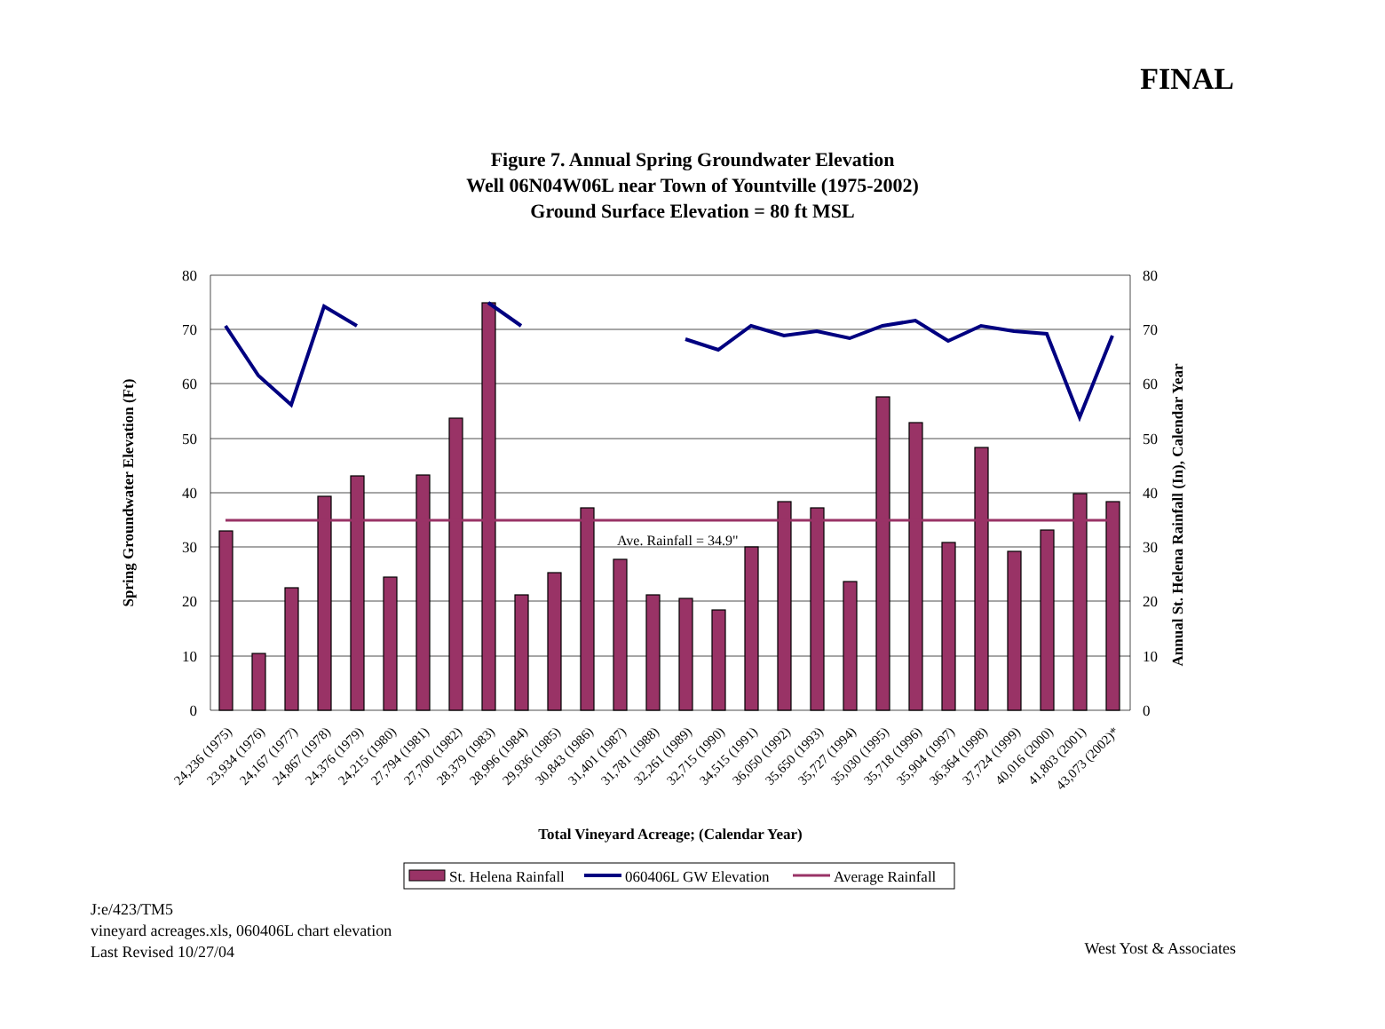FINAL
Figure 7. Annual Spring Groundwater Elevation
Well 06N04W06L near Town of Yountville (1975-2002)
Ground Surface Elevation = 80 ft MSL
80
70
60
50
40
30
20
10
0
80
70
60
50
40
30
20
10
0
Ave. Rainfall = 34.9"
Spring Groundwater Elevation (Ft)
Annual St. Helena Rainfall (In), Calendar Year
24,236 (1975)
23,934 (1976)
24,167 (1977)
24,867 (1978)
24,376 (1979)
24,215 (1980)
27,794 (1981)
27,700 (1982)
28,379 (1983)
28,996 (1984)
29,936 (1985)
30,843 (1986)
31,401 (1987)
31,781 (1988)
32,261 (1989)
32,715 (1990)
34,515 (1991)
36,050 (1992)
35,650 (1993)
35,727 (1994)
35,030 (1995)
35,718 (1996)
35,904 (1997)
36,364 (1998)
37,724 (1999)
40,016 (2000)
41,803 (2001)
43,073 (2002)*
Total Vineyard Acreage; (Calendar Year)
St. Helena Rainfall
060406L GW Elevation
Average Rainfall
J:e/423/TM5
vineyard acreages.xls, 060406L chart elevation
Last Revised 10/27/04
West Yost & Associates